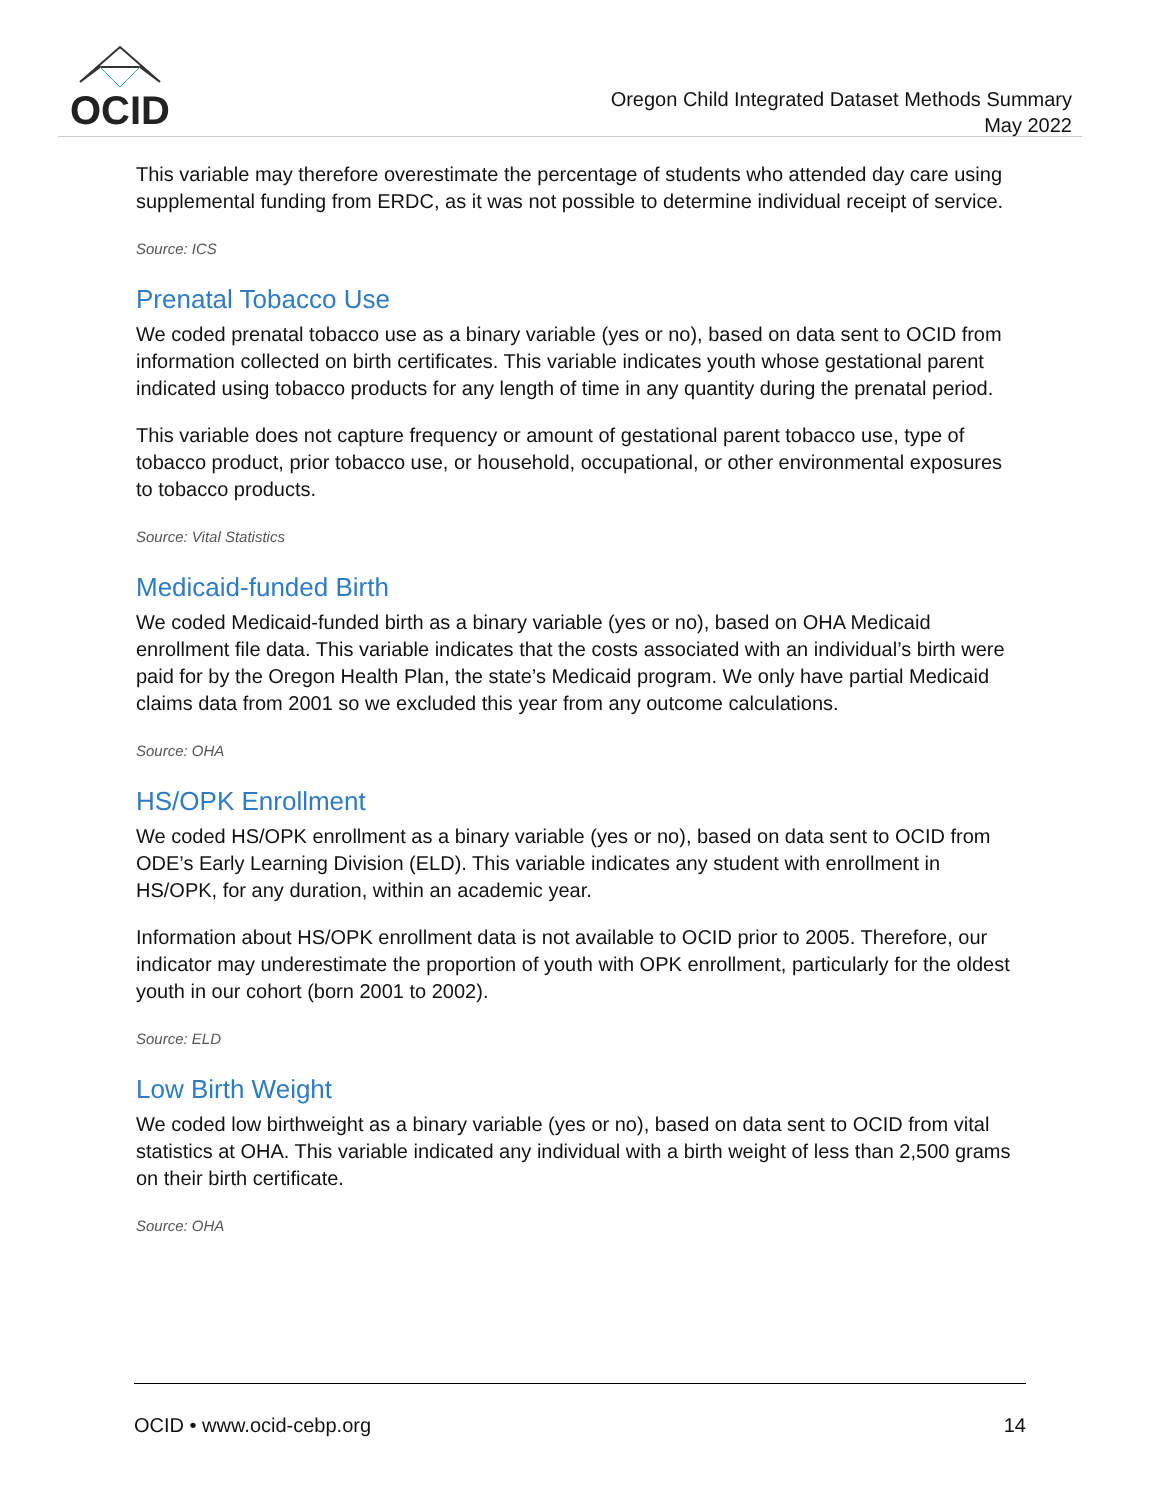OCID
Oregon Child Integrated Dataset Methods Summary
May 2022
This variable may therefore overestimate the percentage of students who attended day care using supplemental funding from ERDC, as it was not possible to determine individual receipt of service.
Source: ICS
Prenatal Tobacco Use
We coded prenatal tobacco use as a binary variable (yes or no), based on data sent to OCID from information collected on birth certificates. This variable indicates youth whose gestational parent indicated using tobacco products for any length of time in any quantity during the prenatal period.
This variable does not capture frequency or amount of gestational parent tobacco use, type of tobacco product, prior tobacco use, or household, occupational, or other environmental exposures to tobacco products.
Source: Vital Statistics
Medicaid-funded Birth
We coded Medicaid-funded birth as a binary variable (yes or no), based on OHA Medicaid enrollment file data. This variable indicates that the costs associated with an individual’s birth were paid for by the Oregon Health Plan, the state’s Medicaid program. We only have partial Medicaid claims data from 2001 so we excluded this year from any outcome calculations.
Source: OHA
HS/OPK Enrollment
We coded HS/OPK enrollment as a binary variable (yes or no), based on data sent to OCID from ODE’s Early Learning Division (ELD). This variable indicates any student with enrollment in HS/OPK, for any duration, within an academic year.
Information about HS/OPK enrollment data is not available to OCID prior to 2005. Therefore, our indicator may underestimate the proportion of youth with OPK enrollment, particularly for the oldest youth in our cohort (born 2001 to 2002).
Source: ELD
Low Birth Weight
We coded low birthweight as a binary variable (yes or no), based on data sent to OCID from vital statistics at OHA. This variable indicated any individual with a birth weight of less than 2,500 grams on their birth certificate.
Source: OHA
OCID • www.ocid-cebp.org 14